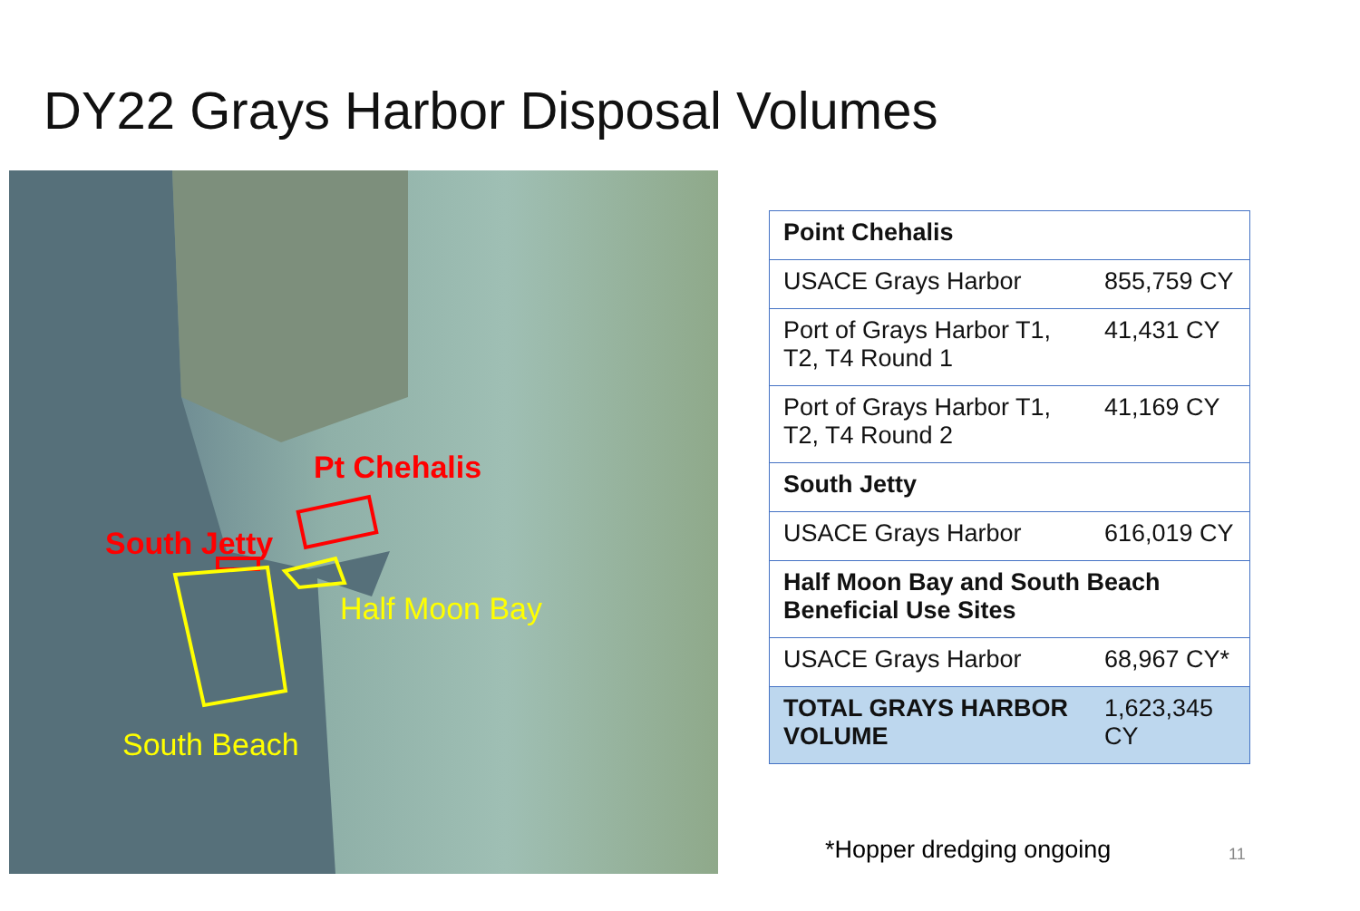DY22 Grays Harbor Disposal Volumes
Pt Chehalis
South Jetty
Half Moon Bay
South Beach
| Point Chehalis | |
| USACE Grays Harbor | 855,759 CY |
| Port of Grays Harbor T1, T2, T4 Round 1 | 41,431 CY |
| Port of Grays Harbor T1, T2, T4 Round 2 | 41,169 CY |
| South Jetty | |
| USACE Grays Harbor | 616,019 CY |
| Half Moon Bay and South Beach Beneficial Use Sites | |
| USACE Grays Harbor | 68,967 CY* |
| TOTAL GRAYS HARBOR VOLUME | 1,623,345 CY |
*Hopper dredging ongoing 11